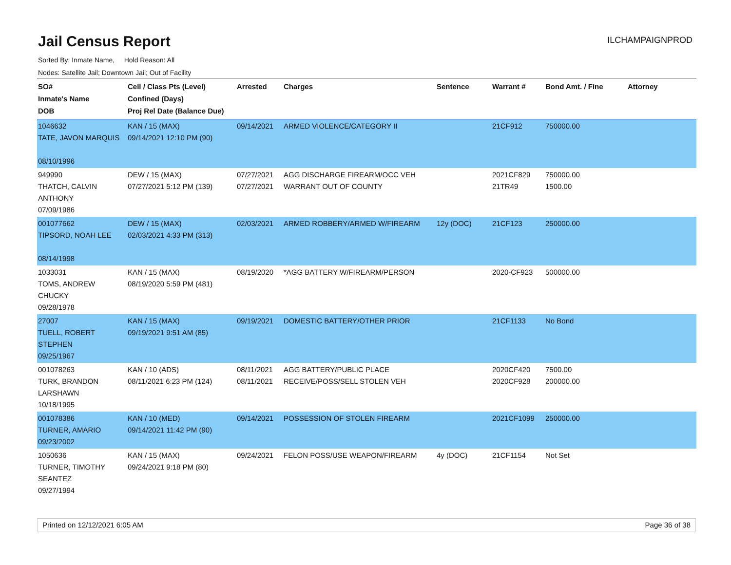Jail Census Report
ILCHAMPAIGNPROD
Sorted By: Inmate Name, Hold Reason: All
Nodes: Satellite Jail; Downtown Jail; Out of Facility
| SO# Inmate's Name DOB | Cell / Class Pts (Level) Confined (Days) Proj Rel Date (Balance Due) | Arrested | Charges | Sentence | Warrant # | Bond Amt. / Fine | Attorney |
| --- | --- | --- | --- | --- | --- | --- | --- |
| 1046632 TATE, JAVON MARQUIS 08/10/1996 | KAN / 15 (MAX) 09/14/2021 12:10 PM (90) | 09/14/2021 | ARMED VIOLENCE/CATEGORY II | | 21CF912 | 750000.00 | |
| 949990 THATCH, CALVIN ANTHONY 07/09/1986 | DEW / 15 (MAX) 07/27/2021 5:12 PM (139) | 07/27/2021 07/27/2021 | AGG DISCHARGE FIREARM/OCC VEH WARRANT OUT OF COUNTY | | 2021CF829 21TR49 | 750000.00 1500.00 | |
| 001077662 TIPSORD, NOAH LEE 08/14/1998 | DEW / 15 (MAX) 02/03/2021 4:33 PM (313) | 02/03/2021 | ARMED ROBBERY/ARMED W/FIREARM | 12y (DOC) | 21CF123 | 250000.00 | |
| 1033031 TOMS, ANDREW CHUCKY 09/28/1978 | KAN / 15 (MAX) 08/19/2020 5:59 PM (481) | 08/19/2020 | *AGG BATTERY W/FIREARM/PERSON | | 2020-CF923 | 500000.00 | |
| 27007 TUELL, ROBERT STEPHEN 09/25/1967 | KAN / 15 (MAX) 09/19/2021 9:51 AM (85) | 09/19/2021 | DOMESTIC BATTERY/OTHER PRIOR | | 21CF1133 | No Bond | |
| 001078263 TURK, BRANDON LARSHAWN 10/18/1995 | KAN / 10 (ADS) 08/11/2021 6:23 PM (124) | 08/11/2021 08/11/2021 | AGG BATTERY/PUBLIC PLACE RECEIVE/POSS/SELL STOLEN VEH | | 2020CF420 2020CF928 | 7500.00 200000.00 | |
| 001078386 TURNER, AMARIO 09/23/2002 | KAN / 10 (MED) 09/14/2021 11:42 PM (90) | 09/14/2021 | POSSESSION OF STOLEN FIREARM | | 2021CF1099 | 250000.00 | |
| 1050636 TURNER, TIMOTHY SEANTEZ 09/27/1994 | KAN / 15 (MAX) 09/24/2021 9:18 PM (80) | 09/24/2021 | FELON POSS/USE WEAPON/FIREARM | 4y (DOC) | 21CF1154 | Not Set | |
Printed on 12/12/2021 6:05 AM Page 36 of 38